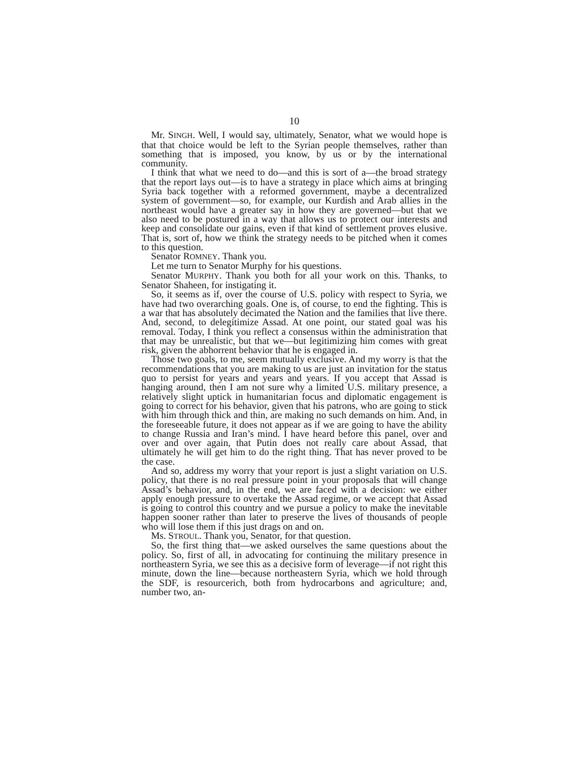10
Mr. SINGH. Well, I would say, ultimately, Senator, what we would hope is that that choice would be left to the Syrian people themselves, rather than something that is imposed, you know, by us or by the international community.
I think that what we need to do—and this is sort of a—the broad strategy that the report lays out—is to have a strategy in place which aims at bringing Syria back together with a reformed government, maybe a decentralized system of government—so, for example, our Kurdish and Arab allies in the northeast would have a greater say in how they are governed—but that we also need to be postured in a way that allows us to protect our interests and keep and consolidate our gains, even if that kind of settlement proves elusive. That is, sort of, how we think the strategy needs to be pitched when it comes to this question.
Senator ROMNEY. Thank you.
Let me turn to Senator Murphy for his questions.
Senator MURPHY. Thank you both for all your work on this. Thanks, to Senator Shaheen, for instigating it.
So, it seems as if, over the course of U.S. policy with respect to Syria, we have had two overarching goals. One is, of course, to end the fighting. This is a war that has absolutely decimated the Nation and the families that live there. And, second, to delegitimize Assad. At one point, our stated goal was his removal. Today, I think you reflect a consensus within the administration that that may be unrealistic, but that we—but legitimizing him comes with great risk, given the abhorrent behavior that he is engaged in.
Those two goals, to me, seem mutually exclusive. And my worry is that the recommendations that you are making to us are just an invitation for the status quo to persist for years and years and years. If you accept that Assad is hanging around, then I am not sure why a limited U.S. military presence, a relatively slight uptick in humanitarian focus and diplomatic engagement is going to correct for his behavior, given that his patrons, who are going to stick with him through thick and thin, are making no such demands on him. And, in the foreseeable future, it does not appear as if we are going to have the ability to change Russia and Iran’s mind. I have heard before this panel, over and over and over again, that Putin does not really care about Assad, that ultimately he will get him to do the right thing. That has never proved to be the case.
And so, address my worry that your report is just a slight variation on U.S. policy, that there is no real pressure point in your proposals that will change Assad’s behavior, and, in the end, we are faced with a decision: we either apply enough pressure to overtake the Assad regime, or we accept that Assad is going to control this country and we pursue a policy to make the inevitable happen sooner rather than later to preserve the lives of thousands of people who will lose them if this just drags on and on.
Ms. STROUL. Thank you, Senator, for that question.
So, the first thing that—we asked ourselves the same questions about the policy. So, first of all, in advocating for continuing the military presence in northeastern Syria, we see this as a decisive form of leverage—if not right this minute, down the line—because northeastern Syria, which we hold through the SDF, is resourcerich, both from hydrocarbons and agriculture; and, number two, an-